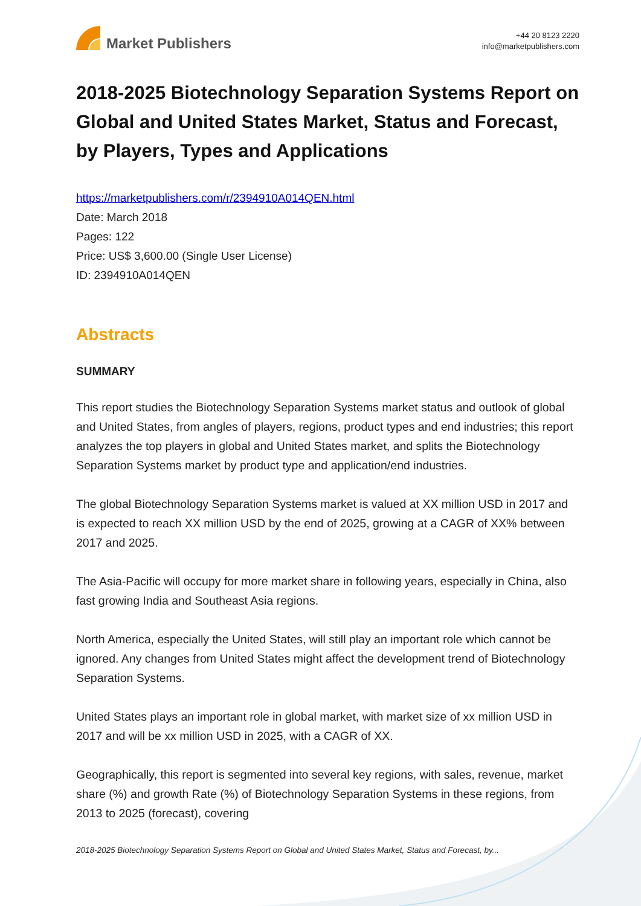Market Publishers
+44 20 8123 2220
info@marketpublishers.com
2018-2025 Biotechnology Separation Systems Report on Global and United States Market, Status and Forecast, by Players, Types and Applications
https://marketpublishers.com/r/2394910A014QEN.html
Date: March 2018
Pages: 122
Price: US$ 3,600.00 (Single User License)
ID: 2394910A014QEN
Abstracts
SUMMARY
This report studies the Biotechnology Separation Systems market status and outlook of global and United States, from angles of players, regions, product types and end industries; this report analyzes the top players in global and United States market, and splits the Biotechnology Separation Systems market by product type and application/end industries.
The global Biotechnology Separation Systems market is valued at XX million USD in 2017 and is expected to reach XX million USD by the end of 2025, growing at a CAGR of XX% between 2017 and 2025.
The Asia-Pacific will occupy for more market share in following years, especially in China, also fast growing India and Southeast Asia regions.
North America, especially the United States, will still play an important role which cannot be ignored. Any changes from United States might affect the development trend of Biotechnology Separation Systems.
United States plays an important role in global market, with market size of xx million USD in 2017 and will be xx million USD in 2025, with a CAGR of XX.
Geographically, this report is segmented into several key regions, with sales, revenue, market share (%) and growth Rate (%) of Biotechnology Separation Systems in these regions, from 2013 to 2025 (forecast), covering
2018-2025 Biotechnology Separation Systems Report on Global and United States Market, Status and Forecast, by...